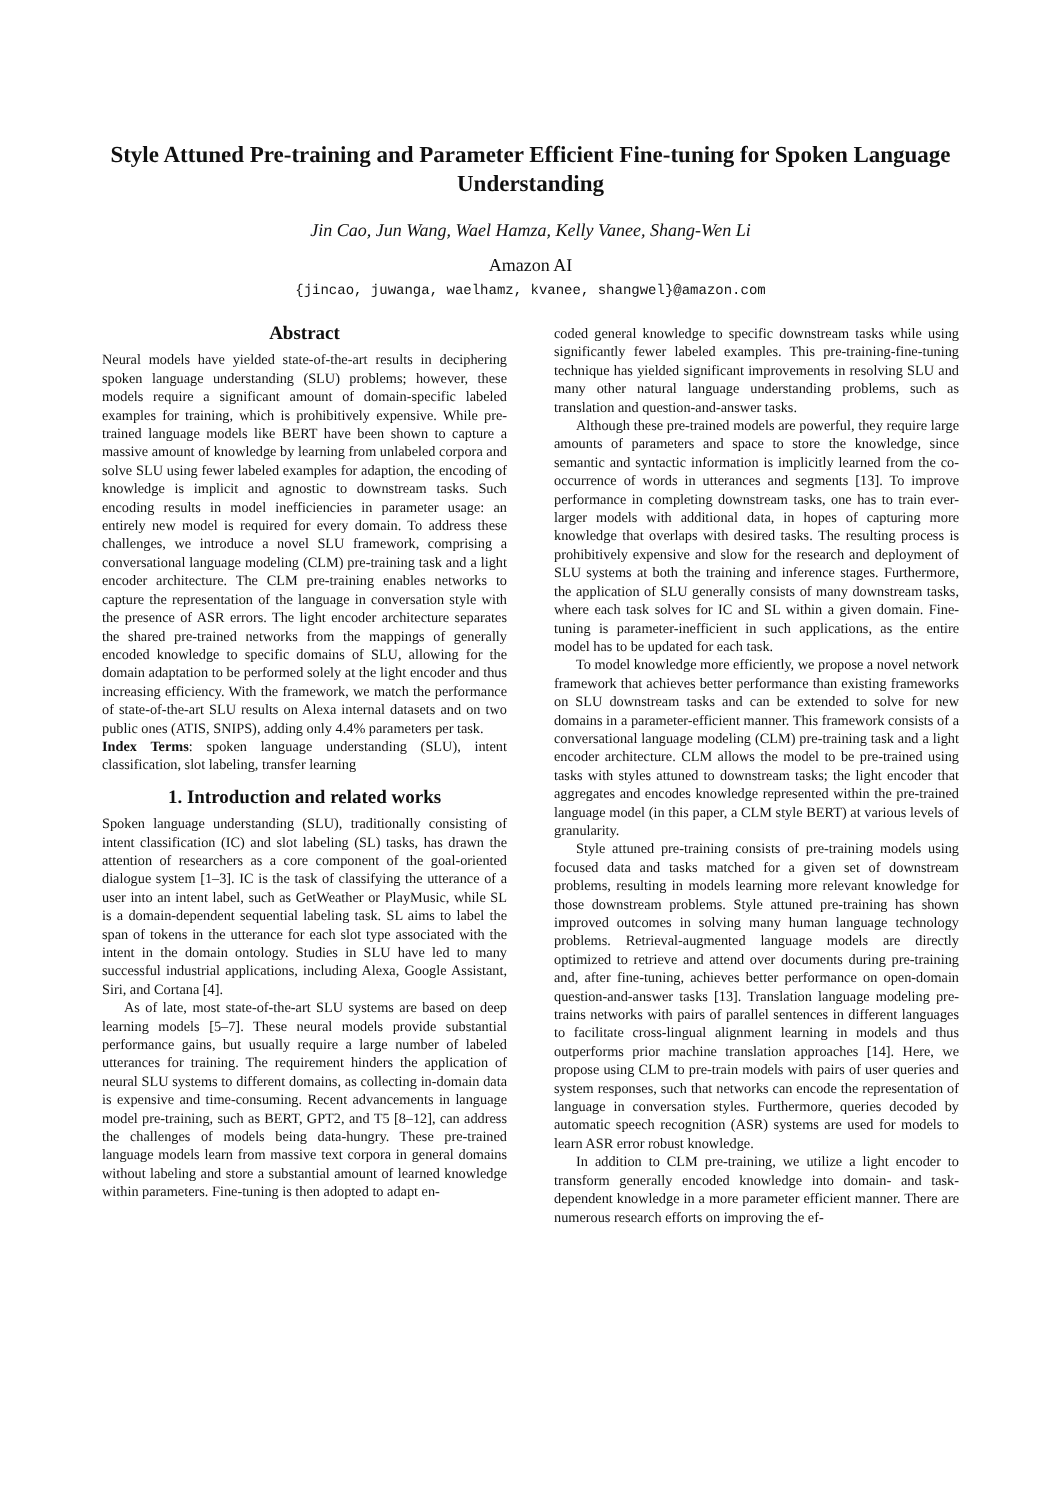Style Attuned Pre-training and Parameter Efficient Fine-tuning for Spoken Language Understanding
Jin Cao, Jun Wang, Wael Hamza, Kelly Vanee, Shang-Wen Li
Amazon AI
{jincao, juwanga, waelhamz, kvanee, shangwel}@amazon.com
Abstract
Neural models have yielded state-of-the-art results in deciphering spoken language understanding (SLU) problems; however, these models require a significant amount of domain-specific labeled examples for training, which is prohibitively expensive. While pre-trained language models like BERT have been shown to capture a massive amount of knowledge by learning from unlabeled corpora and solve SLU using fewer labeled examples for adaption, the encoding of knowledge is implicit and agnostic to downstream tasks. Such encoding results in model inefficiencies in parameter usage: an entirely new model is required for every domain. To address these challenges, we introduce a novel SLU framework, comprising a conversational language modeling (CLM) pre-training task and a light encoder architecture. The CLM pre-training enables networks to capture the representation of the language in conversation style with the presence of ASR errors. The light encoder architecture separates the shared pre-trained networks from the mappings of generally encoded knowledge to specific domains of SLU, allowing for the domain adaptation to be performed solely at the light encoder and thus increasing efficiency. With the framework, we match the performance of state-of-the-art SLU results on Alexa internal datasets and on two public ones (ATIS, SNIPS), adding only 4.4% parameters per task.
Index Terms: spoken language understanding (SLU), intent classification, slot labeling, transfer learning
1. Introduction and related works
Spoken language understanding (SLU), traditionally consisting of intent classification (IC) and slot labeling (SL) tasks, has drawn the attention of researchers as a core component of the goal-oriented dialogue system [1–3]. IC is the task of classifying the utterance of a user into an intent label, such as GetWeather or PlayMusic, while SL is a domain-dependent sequential labeling task. SL aims to label the span of tokens in the utterance for each slot type associated with the intent in the domain ontology. Studies in SLU have led to many successful industrial applications, including Alexa, Google Assistant, Siri, and Cortana [4].
As of late, most state-of-the-art SLU systems are based on deep learning models [5–7]. These neural models provide substantial performance gains, but usually require a large number of labeled utterances for training. The requirement hinders the application of neural SLU systems to different domains, as collecting in-domain data is expensive and time-consuming. Recent advancements in language model pre-training, such as BERT, GPT2, and T5 [8–12], can address the challenges of models being data-hungry. These pre-trained language models learn from massive text corpora in general domains without labeling and store a substantial amount of learned knowledge within parameters. Fine-tuning is then adopted to adapt en-
coded general knowledge to specific downstream tasks while using significantly fewer labeled examples. This pre-training-fine-tuning technique has yielded significant improvements in resolving SLU and many other natural language understanding problems, such as translation and question-and-answer tasks.
Although these pre-trained models are powerful, they require large amounts of parameters and space to store the knowledge, since semantic and syntactic information is implicitly learned from the co-occurrence of words in utterances and segments [13]. To improve performance in completing downstream tasks, one has to train ever-larger models with additional data, in hopes of capturing more knowledge that overlaps with desired tasks. The resulting process is prohibitively expensive and slow for the research and deployment of SLU systems at both the training and inference stages. Furthermore, the application of SLU generally consists of many downstream tasks, where each task solves for IC and SL within a given domain. Fine-tuning is parameter-inefficient in such applications, as the entire model has to be updated for each task.
To model knowledge more efficiently, we propose a novel network framework that achieves better performance than existing frameworks on SLU downstream tasks and can be extended to solve for new domains in a parameter-efficient manner. This framework consists of a conversational language modeling (CLM) pre-training task and a light encoder architecture. CLM allows the model to be pre-trained using tasks with styles attuned to downstream tasks; the light encoder that aggregates and encodes knowledge represented within the pre-trained language model (in this paper, a CLM style BERT) at various levels of granularity.
Style attuned pre-training consists of pre-training models using focused data and tasks matched for a given set of downstream problems, resulting in models learning more relevant knowledge for those downstream problems. Style attuned pre-training has shown improved outcomes in solving many human language technology problems. Retrieval-augmented language models are directly optimized to retrieve and attend over documents during pre-training and, after fine-tuning, achieves better performance on open-domain question-and-answer tasks [13]. Translation language modeling pre-trains networks with pairs of parallel sentences in different languages to facilitate cross-lingual alignment learning in models and thus outperforms prior machine translation approaches [14]. Here, we propose using CLM to pre-train models with pairs of user queries and system responses, such that networks can encode the representation of language in conversation styles. Furthermore, queries decoded by automatic speech recognition (ASR) systems are used for models to learn ASR error robust knowledge.
In addition to CLM pre-training, we utilize a light encoder to transform generally encoded knowledge into domain- and task-dependent knowledge in a more parameter efficient manner. There are numerous research efforts on improving the ef-